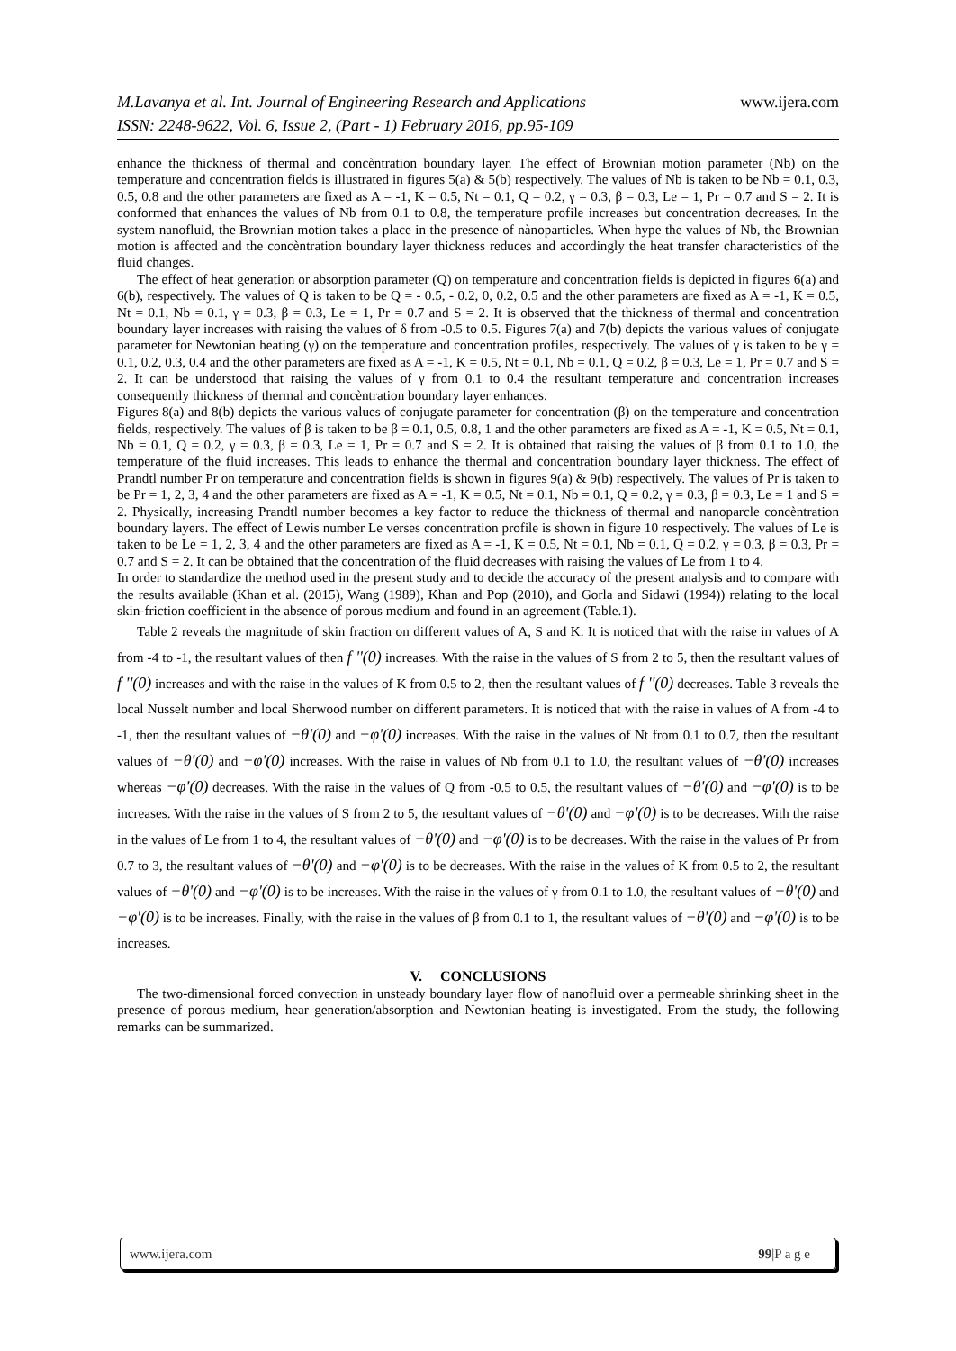M.Lavanya et al. Int. Journal of Engineering Research and Applications www.ijera.com
ISSN: 2248-9622, Vol. 6, Issue 2, (Part - 1) February 2016, pp.95-109
enhance the thickness of thermal and concèntration boundary layer. The effect of Brownian motion parameter (Nb) on the temperature and concentration fields is illustrated in figures 5(a) & 5(b) respectively. The values of Nb is taken to be Nb = 0.1, 0.3, 0.5, 0.8 and the other parameters are fixed as A = -1, K = 0.5, Nt = 0.1, Q = 0.2, γ = 0.3, β = 0.3, Le = 1, Pr = 0.7 and S = 2. It is conformed that enhances the values of Nb from 0.1 to 0.8, the temperature profile increases but concentration decreases. In the system nanofluid, the Brownian motion takes a place in the presence of nànoparticles. When hype the values of Nb, the Brownian motion is affected and the concèntration boundary layer thickness reduces and accordingly the heat transfer characteristics of the fluid changes.
The effect of heat generation or absorption parameter (Q) on temperature and concentration fields is depicted in figures 6(a) and 6(b), respectively. The values of Q is taken to be Q = - 0.5, - 0.2, 0, 0.2, 0.5 and the other parameters are fixed as A = -1, K = 0.5, Nt = 0.1, Nb = 0.1, γ = 0.3, β = 0.3, Le = 1, Pr = 0.7 and S = 2. It is observed that the thickness of thermal and concentration boundary layer increases with raising the values of δ from -0.5 to 0.5. Figures 7(a) and 7(b) depicts the various values of conjugate parameter for Newtonian heating (γ) on the temperature and concentration profiles, respectively. The values of γ is taken to be γ = 0.1, 0.2, 0.3, 0.4 and the other parameters are fixed as A = -1, K = 0.5, Nt = 0.1, Nb = 0.1, Q = 0.2, β = 0.3, Le = 1, Pr = 0.7 and S = 2. It can be understood that raising the values of γ from 0.1 to 0.4 the resultant temperature and concentration increases consequently thickness of thermal and concèntration boundary layer enhances.
Figures 8(a) and 8(b) depicts the various values of conjugate parameter for concentration (β) on the temperature and concentration fields, respectively. The values of β is taken to be β = 0.1, 0.5, 0.8, 1 and the other parameters are fixed as A = -1, K = 0.5, Nt = 0.1, Nb = 0.1, Q = 0.2, γ = 0.3, β = 0.3, Le = 1, Pr = 0.7 and S = 2. It is obtained that raising the values of β from 0.1 to 1.0, the temperature of the fluid increases. This leads to enhance the thermal and concentration boundary layer thickness. The effect of Prandtl number Pr on temperature and concentration fields is shown in figures 9(a) & 9(b) respectively. The values of Pr is taken to be Pr = 1, 2, 3, 4 and the other parameters are fixed as A = -1, K = 0.5, Nt = 0.1, Nb = 0.1, Q = 0.2, γ = 0.3, β = 0.3, Le = 1 and S = 2. Physically, increasing Prandtl number becomes a key factor to reduce the thickness of thermal and nanoparcle concèntration boundary layers. The effect of Lewis number Le verses concentration profile is shown in figure 10 respectively. The values of Le is taken to be Le = 1, 2, 3, 4 and the other parameters are fixed as A = -1, K = 0.5, Nt = 0.1, Nb = 0.1, Q = 0.2, γ = 0.3, β = 0.3, Pr = 0.7 and S = 2. It can be obtained that the concentration of the fluid decreases with raising the values of Le from 1 to 4.
In order to standardize the method used in the present study and to decide the accuracy of the present analysis and to compare with the results available (Khan et al. (2015), Wang (1989), Khan and Pop (2010), and Gorla and Sidawi (1994)) relating to the local skin-friction coefficient in the absence of porous medium and found in an agreement (Table.1).
Table 2 reveals the magnitude of skin fraction on different values of A, S and K. It is noticed that with the raise in values of A from -4 to -1, the resultant values of then f ''(0) increases. With the raise in the values of S from 2 to 5, then the resultant values of f ''(0) increases and with the raise in the values of K from 0.5 to 2, then the resultant values of f ''(0) decreases. Table 3 reveals the local Nusselt number and local Sherwood number on different parameters. It is noticed that with the raise in values of A from -4 to -1, then the resultant values of −θ'(0) and −φ'(0) increases. With the raise in the values of Nt from 0.1 to 0.7, then the resultant values of −θ'(0) and −φ'(0) increases. With the raise in values of Nb from 0.1 to 1.0, the resultant values of −θ'(0) increases whereas −φ'(0) decreases. With the raise in the values of Q from -0.5 to 0.5, the resultant values of −θ'(0) and −φ'(0) is to be increases. With the raise in the values of S from 2 to 5, the resultant values of −θ'(0) and −φ'(0) is to be decreases. With the raise in the values of Le from 1 to 4, the resultant values of −θ'(0) and −φ'(0) is to be decreases. With the raise in the values of Pr from 0.7 to 3, the resultant values of −θ'(0) and −φ'(0) is to be decreases. With the raise in the values of K from 0.5 to 2, the resultant values of −θ'(0) and −φ'(0) is to be increases. With the raise in the values of γ from 0.1 to 1.0, the resultant values of −θ'(0) and −φ'(0) is to be increases. Finally, with the raise in the values of β from 0.1 to 1, the resultant values of −θ'(0) and −φ'(0) is to be increases.
V. CONCLUSIONS
The two-dimensional forced convection in unsteady boundary layer flow of nanofluid over a permeable shrinking sheet in the presence of porous medium, hear generation/absorption and Newtonian heating is investigated. From the study, the following remarks can be summarized.
www.ijera.com 99|P a g e